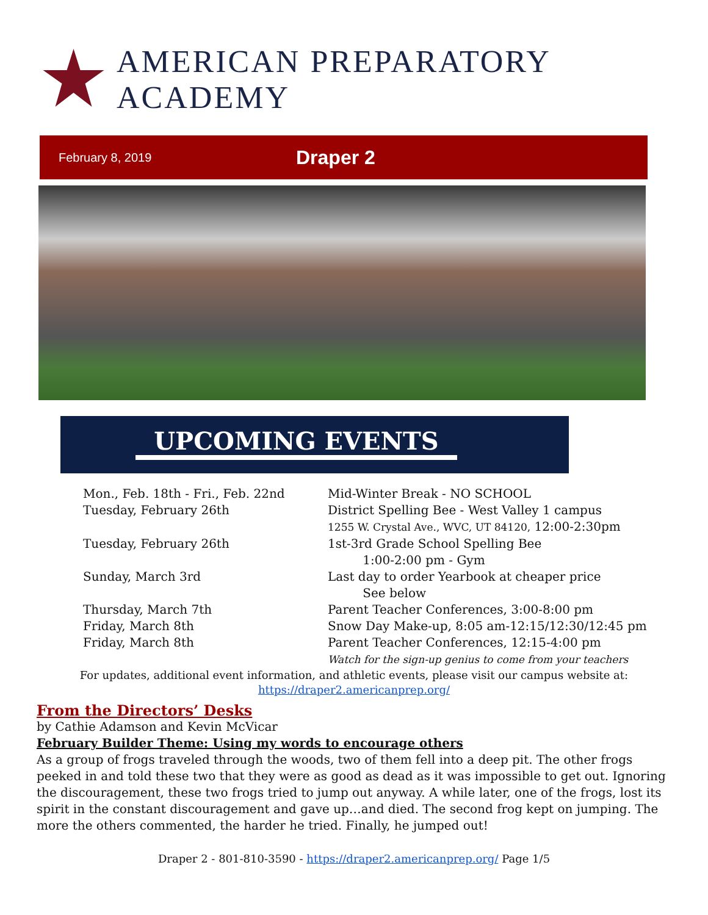AMERICAN PREPARATORY ACADEMY
February 8, 2019 Draper 2
UPCOMING EVENTS
Mon., Feb. 18th - Fri., Feb. 22nd Mid-Winter Break - NO SCHOOL
Tuesday, February 26th District Spelling Bee - West Valley 1 campus
1255 W. Crystal Ave., WVC, UT 84120, 12:00-2:30pm
Tuesday, February 26th 1st-3rd Grade School Spelling Bee
1:00-2:00 pm - Gym
Sunday, March 3rd Last day to order Yearbook at cheaper price
See below
Thursday, March 7th Parent Teacher Conferences, 3:00-8:00 pm
Friday, March 8th Snow Day Make-up, 8:05 am-12:15/12:30/12:45 pm
Friday, March 8th Parent Teacher Conferences, 12:15-4:00 pm
Watch for the sign-up genius to come from your teachers
For updates, additional event information, and athletic events, please visit our campus website at:
https://draper2.americanprep.org/
From the Directors’ Desks
by Cathie Adamson and Kevin McVicar
February Builder Theme: Using my words to encourage others
As a group of frogs traveled through the woods, two of them fell into a deep pit. The other frogs peeked in and told these two that they were as good as dead as it was impossible to get out. Ignoring the discouragement, these two frogs tried to jump out anyway. A while later, one of the frogs, lost its spirit in the constant discouragement and gave up…and died. The second frog kept on jumping. The more the others commented, the harder he tried. Finally, he jumped out!
Draper 2 - 801-810-3590 - https://draper2.americanprep.org/ Page 1/5